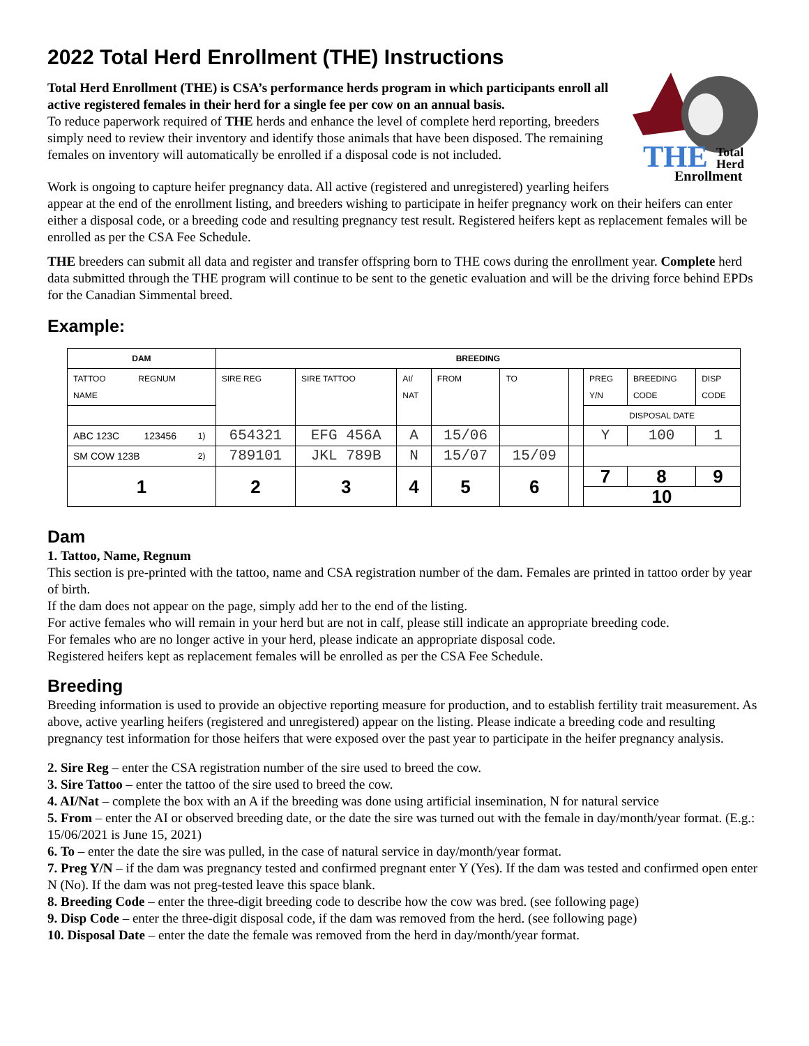2022 Total Herd Enrollment (THE) Instructions
THE
Total
Herd
Enrollment
Total Herd Enrollment (THE) is CSA’s performance herds program in which participants enroll all active registered females in their herd for a single fee per cow on an annual basis.
To reduce paperwork required of THE herds and enhance the level of complete herd reporting, breeders simply need to review their inventory and identify those animals that have been disposed. The remaining females on inventory will automatically be enrolled if a disposal code is not included.
Work is ongoing to capture heifer pregnancy data. All active (registered and unregistered) yearling heifers appear at the end of the enrollment listing, and breeders wishing to participate in heifer pregnancy work on their heifers can enter either a disposal code, or a breeding code and resulting pregnancy test result. Registered heifers kept as replacement females will be enrolled as per the CSA Fee Schedule.
THE breeders can submit all data and register and transfer offspring born to THE cows during the enrollment year. Complete herd data submitted through the THE program will continue to be sent to the genetic evaluation and will be the driving force behind EPDs for the Canadian Simmental breed.
Example:
| DAM | | | BREEDING | | | | | | | | |
| --- | --- | --- | --- | --- | --- | --- | --- | --- | --- | --- | --- |
| TATTOO REGNUM NAME | | | SIRE REG | SIRE TATTOO | AI/ NAT | FROM | TO | | PREG Y/N | BREEDING CODE | DISP CODE |
| | | | | | | | | | DISPOSAL DATE | | |
| ABC 123C | 123456 | 1) | 654321 | EFG 456A | A | 15/06 | | | Y | 100 | 1 |
| SM COW 123B | | 2) | 789101 | JKL 789B | N | 15/07 | 15/09 | | | | |
| 1 | | | 2 | 3 | 4 | 5 | 6 | | 7 | 8 | 9 |
| | | | | | | | | | 10 | | |
Dam
1. Tattoo, Name, Regnum
This section is pre-printed with the tattoo, name and CSA registration number of the dam. Females are printed in tattoo order by year of birth.
If the dam does not appear on the page, simply add her to the end of the listing.
For active females who will remain in your herd but are not in calf, please still indicate an appropriate breeding code.
For females who are no longer active in your herd, please indicate an appropriate disposal code.
Registered heifers kept as replacement females will be enrolled as per the CSA Fee Schedule.
Breeding
Breeding information is used to provide an objective reporting measure for production, and to establish fertility trait measurement. As above, active yearling heifers (registered and unregistered) appear on the listing. Please indicate a breeding code and resulting pregnancy test information for those heifers that were exposed over the past year to participate in the heifer pregnancy analysis.
2. Sire Reg – enter the CSA registration number of the sire used to breed the cow.
3. Sire Tattoo – enter the tattoo of the sire used to breed the cow.
4. AI/Nat – complete the box with an A if the breeding was done using artificial insemination, N for natural service
5. From – enter the AI or observed breeding date, or the date the sire was turned out with the female in day/month/year format. (E.g.: 15/06/2021 is June 15, 2021)
6. To – enter the date the sire was pulled, in the case of natural service in day/month/year format.
7. Preg Y/N – if the dam was pregnancy tested and confirmed pregnant enter Y (Yes). If the dam was tested and confirmed open enter N (No). If the dam was not preg-tested leave this space blank.
8. Breeding Code – enter the three-digit breeding code to describe how the cow was bred. (see following page)
9. Disp Code – enter the three-digit disposal code, if the dam was removed from the herd. (see following page)
10. Disposal Date – enter the date the female was removed from the herd in day/month/year format.